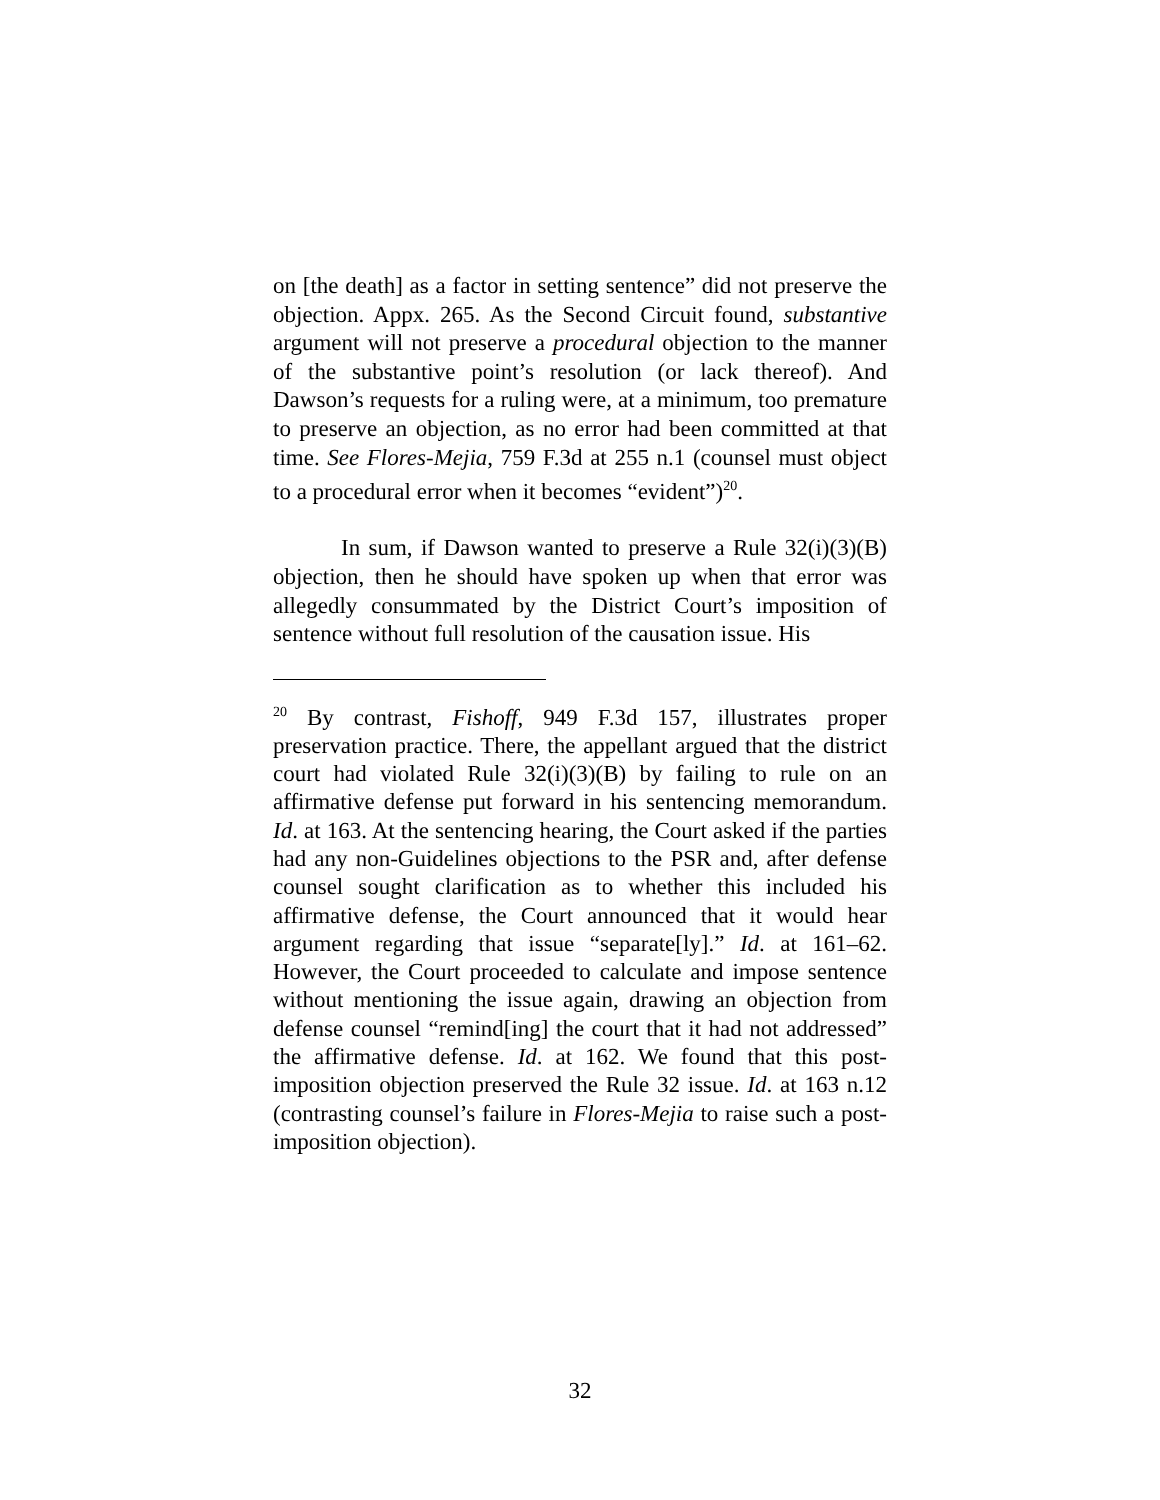on [the death] as a factor in setting sentence” did not preserve the objection. Appx. 265. As the Second Circuit found, substantive argument will not preserve a procedural objection to the manner of the substantive point’s resolution (or lack thereof). And Dawson’s requests for a ruling were, at a minimum, too premature to preserve an objection, as no error had been committed at that time. See Flores-Mejia, 759 F.3d at 255 n.1 (counsel must object to a procedural error when it becomes “evident”)<sup>20</sup>.
In sum, if Dawson wanted to preserve a Rule 32(i)(3)(B) objection, then he should have spoken up when that error was allegedly consummated by the District Court’s imposition of sentence without full resolution of the causation issue. His
<sup>20</sup> By contrast, Fishoff, 949 F.3d 157, illustrates proper preservation practice. There, the appellant argued that the district court had violated Rule 32(i)(3)(B) by failing to rule on an affirmative defense put forward in his sentencing memorandum. Id. at 163. At the sentencing hearing, the Court asked if the parties had any non-Guidelines objections to the PSR and, after defense counsel sought clarification as to whether this included his affirmative defense, the Court announced that it would hear argument regarding that issue “separate[ly].” Id. at 161–62. However, the Court proceeded to calculate and impose sentence without mentioning the issue again, drawing an objection from defense counsel “remind[ing] the court that it had not addressed” the affirmative defense. Id. at 162. We found that this post-imposition objection preserved the Rule 32 issue. Id. at 163 n.12 (contrasting counsel’s failure in Flores-Mejia to raise such a post-imposition objection).
32